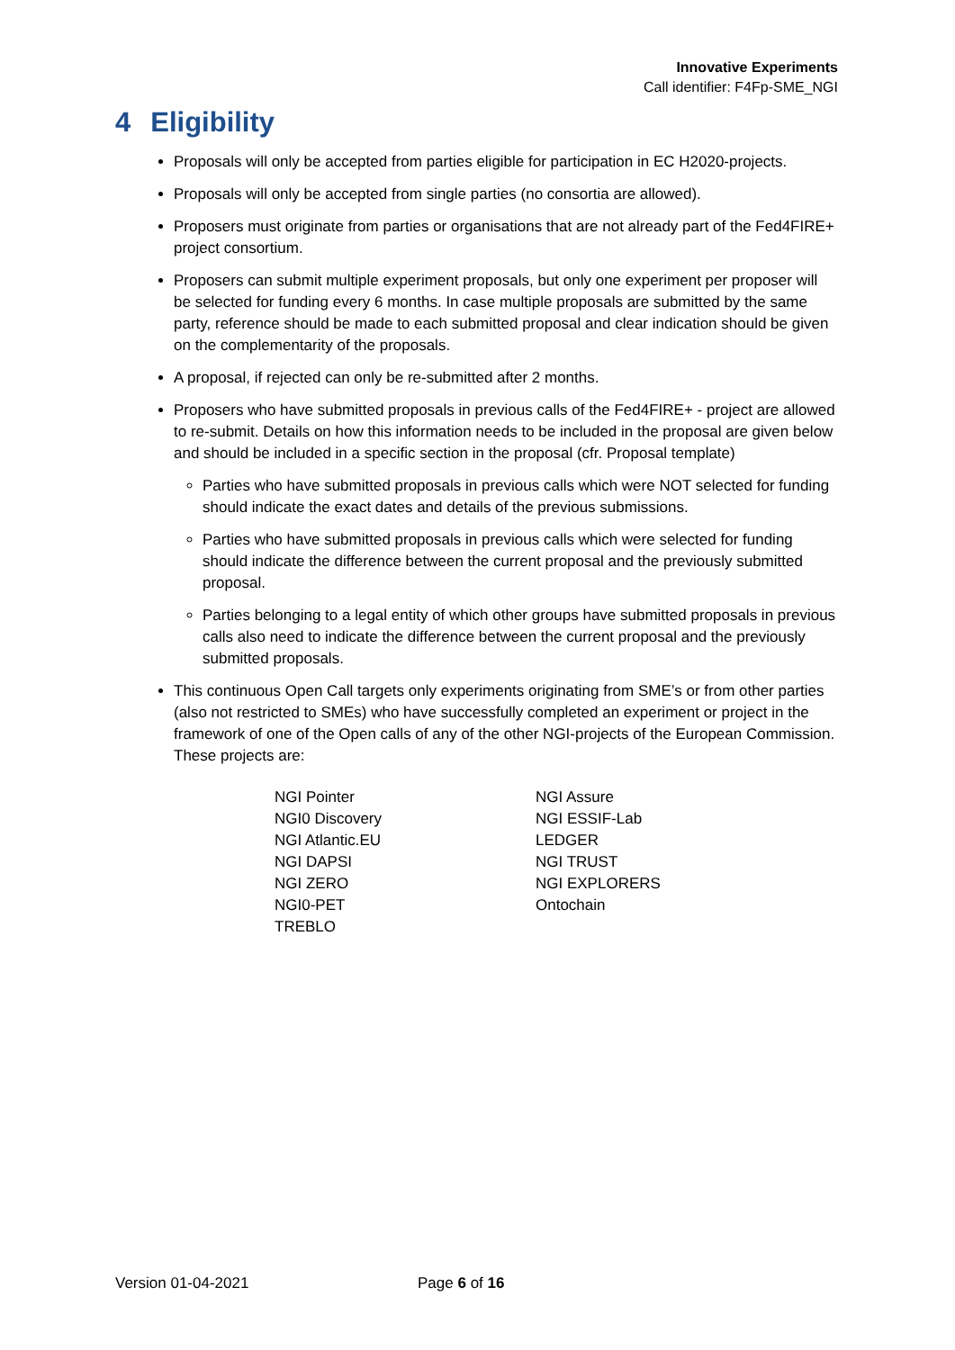Innovative Experiments
Call identifier: F4Fp-SME_NGI
4 Eligibility
Proposals will only be accepted from parties eligible for participation in EC H2020-projects.
Proposals will only be accepted from single parties (no consortia are allowed).
Proposers must originate from parties or organisations that are not already part of the Fed4FIRE+ project consortium.
Proposers can submit multiple experiment proposals, but only one experiment per proposer will be selected for funding every 6 months. In case multiple proposals are submitted by the same party, reference should be made to each submitted proposal and clear indication should be given on the complementarity of the proposals.
A proposal, if rejected can only be re-submitted after 2 months.
Proposers who have submitted proposals in previous calls of the Fed4FIRE+ - project are allowed to re-submit. Details on how this information needs to be included in the proposal are given below and should be included in a specific section in the proposal (cfr. Proposal template)
Parties who have submitted proposals in previous calls which were NOT selected for funding should indicate the exact dates and details of the previous submissions.
Parties who have submitted proposals in previous calls which were selected for funding should indicate the difference between the current proposal and the previously submitted proposal.
Parties belonging to a legal entity of which other groups have submitted proposals in previous calls also need to indicate the difference between the current proposal and the previously submitted proposals.
This continuous Open Call targets only experiments originating from SME’s or from other parties (also not restricted to SMEs) who have successfully completed an experiment or project in the framework of one of the Open calls of any of the other NGI-projects of the European Commission. These projects are:
NGI Pointer
NGI0 Discovery
NGI Atlantic.EU
NGI DAPSI
NGI ZERO
NGI0-PET
TREBLO
NGI Assure
NGI ESSIF-Lab
LEDGER
NGI TRUST
NGI EXPLORERS
Ontochain
Version 01-04-2021 Page 6 of 16